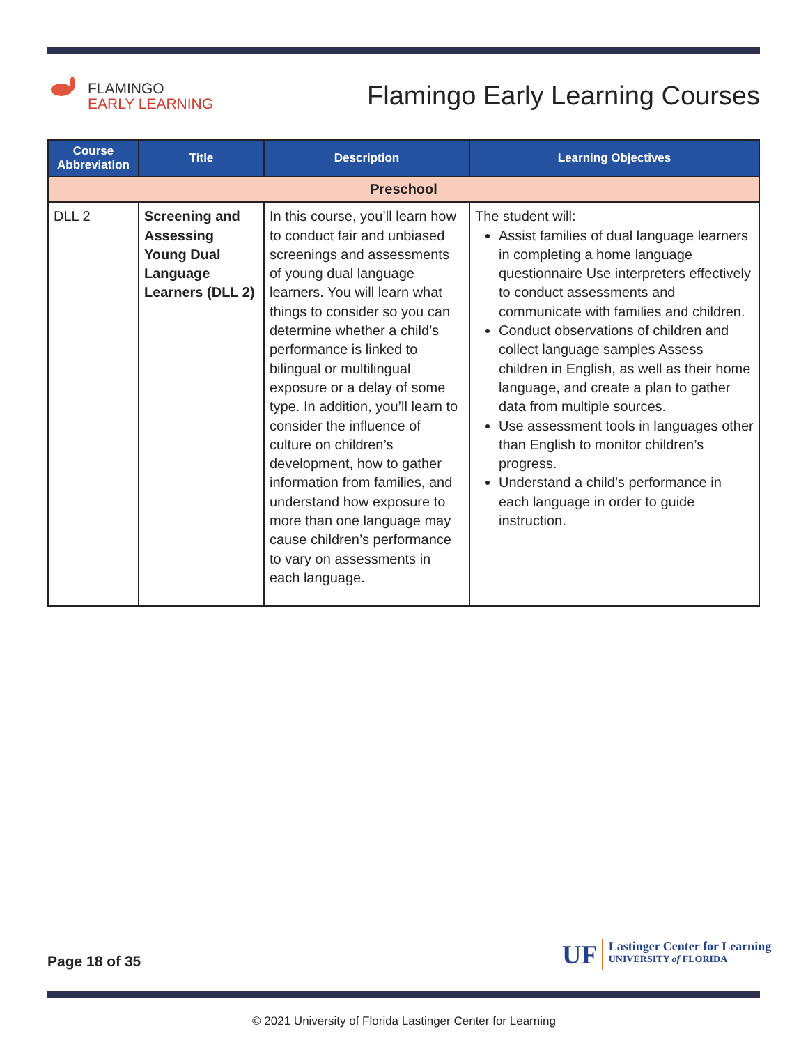FLAMINGO
EARLY LEARNING
Flamingo Early Learning Courses
| Course Abbreviation | Title | Description | Learning Objectives |
| --- | --- | --- | --- |
| Preschool | | | |
| DLL 2 | Screening and Assessing Young Dual Language Learners (DLL 2) | In this course, you’ll learn how to conduct fair and unbiased screenings and assessments of young dual language learners. You will learn what things to consider so you can determine whether a child’s performance is linked to bilingual or multilingual exposure or a delay of some type. In addition, you’ll learn to consider the influence of culture on children’s development, how to gather information from families, and understand how exposure to more than one language may cause children’s performance to vary on assessments in each language. | The student will: Assist families of dual language learners in completing a home language questionnaire Use interpreters effectively to conduct assessments and communicate with families and children. Conduct observations of children and collect language samples Assess children in English, as well as their home language, and create a plan to gather data from multiple sources. Use assessment tools in languages other than English to monitor children’s progress. Understand a child’s performance in each language in order to guide instruction. |
Page 18 of 35
UF
Lastinger Center for Learning
UNIVERSITY of FLORIDA
© 2021 University of Florida Lastinger Center for Learning